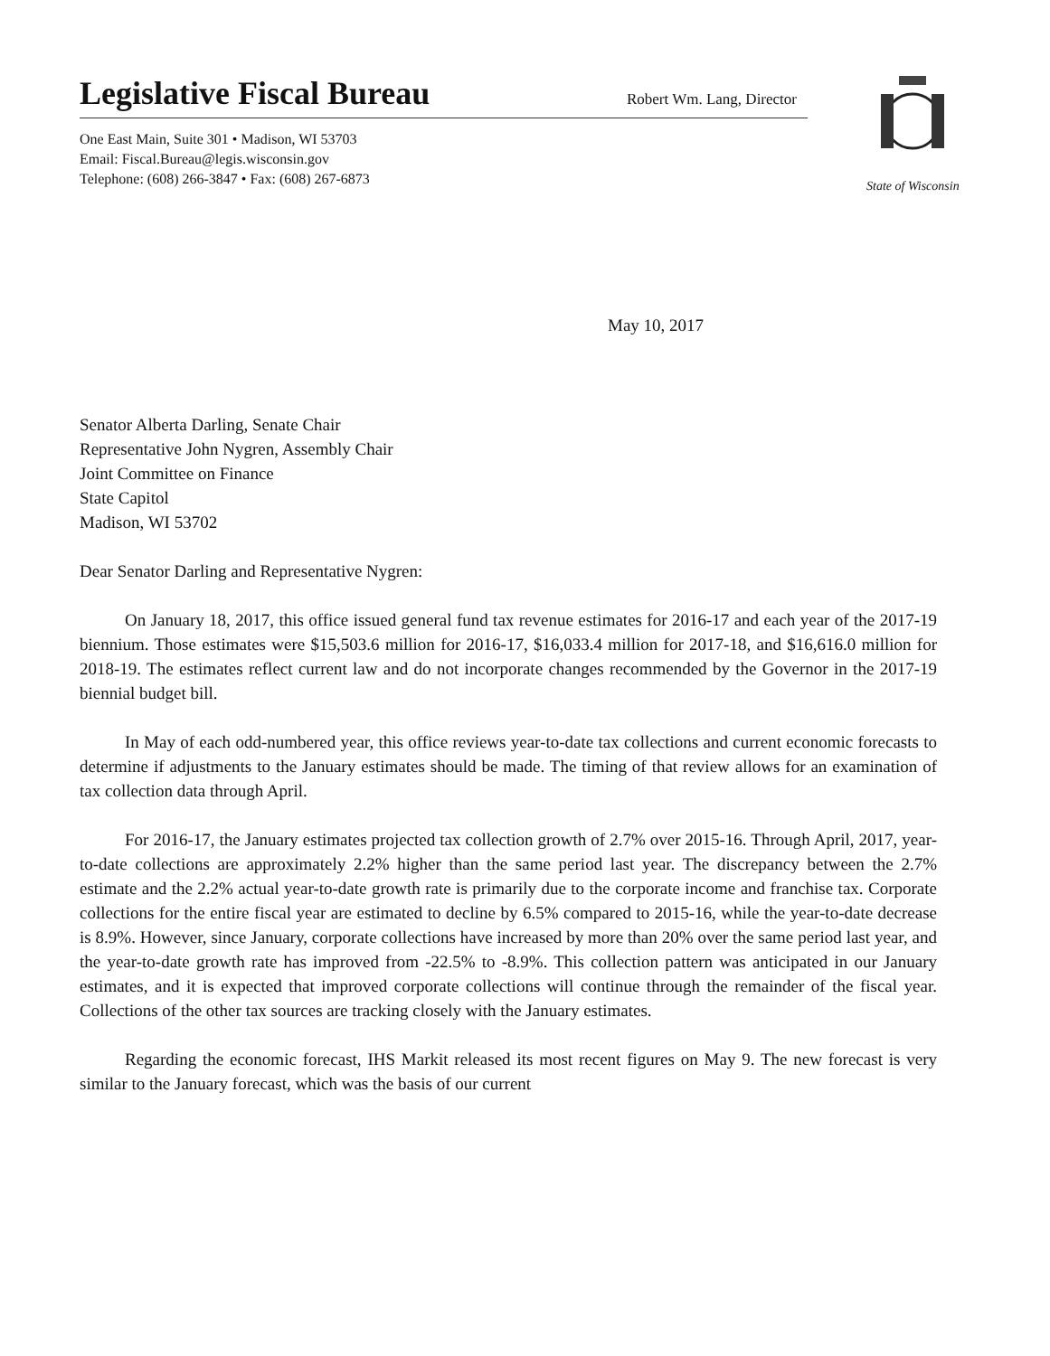Legislative Fiscal Bureau
Robert Wm. Lang, Director
One East Main, Suite 301 • Madison, WI 53703
Email: Fiscal.Bureau@legis.wisconsin.gov
Telephone: (608) 266-3847 • Fax: (608) 267-6873
State of Wisconsin
May 10, 2017
Senator Alberta Darling, Senate Chair
Representative John Nygren, Assembly Chair
Joint Committee on Finance
State Capitol
Madison, WI 53702
Dear Senator Darling and Representative Nygren:
On January 18, 2017, this office issued general fund tax revenue estimates for 2016-17 and each year of the 2017-19 biennium. Those estimates were $15,503.6 million for 2016-17, $16,033.4 million for 2017-18, and $16,616.0 million for 2018-19. The estimates reflect current law and do not incorporate changes recommended by the Governor in the 2017-19 biennial budget bill.
In May of each odd-numbered year, this office reviews year-to-date tax collections and current economic forecasts to determine if adjustments to the January estimates should be made. The timing of that review allows for an examination of tax collection data through April.
For 2016-17, the January estimates projected tax collection growth of 2.7% over 2015-16. Through April, 2017, year-to-date collections are approximately 2.2% higher than the same period last year. The discrepancy between the 2.7% estimate and the 2.2% actual year-to-date growth rate is primarily due to the corporate income and franchise tax. Corporate collections for the entire fiscal year are estimated to decline by 6.5% compared to 2015-16, while the year-to-date decrease is 8.9%. However, since January, corporate collections have increased by more than 20% over the same period last year, and the year-to-date growth rate has improved from -22.5% to -8.9%. This collection pattern was anticipated in our January estimates, and it is expected that improved corporate collections will continue through the remainder of the fiscal year. Collections of the other tax sources are tracking closely with the January estimates.
Regarding the economic forecast, IHS Markit released its most recent figures on May 9. The new forecast is very similar to the January forecast, which was the basis of our current